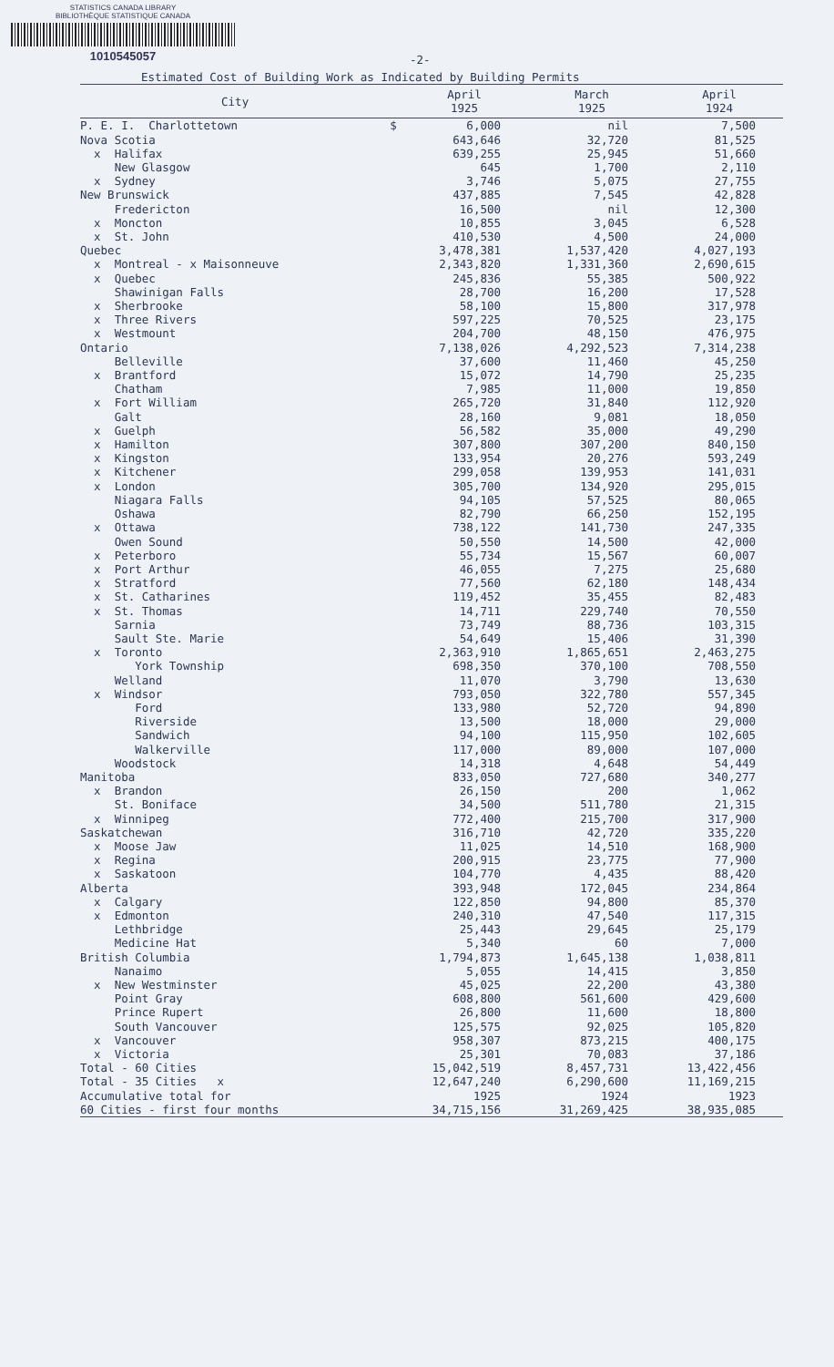STATISTICS CANADA LIBRARY
BIBLIOTHÈQUE STATISTIQUE CANADA
1010545057
-2-
Estimated Cost of Building Work as Indicated by Building Permits
| City | | April 1925 | March 1925 | April 1924 |
| --- | --- | --- | --- | --- |
| P. E. I. Charlottetown | $ | 6,000 | nil | 7,500 |
| Nova Scotia | | 643,646 | 32,720 | 81,525 |
| x Halifax | | 639,255 | 25,945 | 51,660 |
| New Glasgow | | 645 | 1,700 | 2,110 |
| x Sydney | | 3,746 | 5,075 | 27,755 |
| New Brunswick | | 437,885 | 7,545 | 42,828 |
| Fredericton | | 16,500 | nil | 12,300 |
| x Moncton | | 10,855 | 3,045 | 6,528 |
| x St. John | | 410,530 | 4,500 | 24,000 |
| Quebec | | 3,478,381 | 1,537,420 | 4,027,193 |
| x Montreal - x Maisonneuve | | 2,343,820 | 1,331,360 | 2,690,615 |
| x Quebec | | 245,836 | 55,385 | 500,922 |
| Shawinigan Falls | | 28,700 | 16,200 | 17,528 |
| x Sherbrooke | | 58,100 | 15,800 | 317,978 |
| x Three Rivers | | 597,225 | 70,525 | 23,175 |
| x Westmount | | 204,700 | 48,150 | 476,975 |
| Ontario | | 7,138,026 | 4,292,523 | 7,314,238 |
| Belleville | | 37,600 | 11,460 | 45,250 |
| x Brantford | | 15,072 | 14,790 | 25,235 |
| Chatham | | 7,985 | 11,000 | 19,850 |
| x Fort William | | 265,720 | 31,840 | 112,920 |
| Galt | | 28,160 | 9,081 | 18,050 |
| x Guelph | | 56,582 | 35,000 | 49,290 |
| x Hamilton | | 307,800 | 307,200 | 840,150 |
| x Kingston | | 133,954 | 20,276 | 593,249 |
| x Kitchener | | 299,058 | 139,953 | 141,031 |
| x London | | 305,700 | 134,920 | 295,015 |
| Niagara Falls | | 94,105 | 57,525 | 80,065 |
| Oshawa | | 82,790 | 66,250 | 152,195 |
| x Ottawa | | 738,122 | 141,730 | 247,335 |
| Owen Sound | | 50,550 | 14,500 | 42,000 |
| x Peterboro | | 55,734 | 15,567 | 60,007 |
| x Port Arthur | | 46,055 | 7,275 | 25,680 |
| x Stratford | | 77,560 | 62,180 | 148,434 |
| x St. Catharines | | 119,452 | 35,455 | 82,483 |
| x St. Thomas | | 14,711 | 229,740 | 70,550 |
| Sarnia | | 73,749 | 88,736 | 103,315 |
| Sault Ste. Marie | | 54,649 | 15,406 | 31,390 |
| x Toronto | | 2,363,910 | 1,865,651 | 2,463,275 |
| York Township | | 698,350 | 370,100 | 708,550 |
| Welland | | 11,070 | 3,790 | 13,630 |
| x Windsor | | 793,050 | 322,780 | 557,345 |
| Ford | | 133,980 | 52,720 | 94,890 |
| Riverside | | 13,500 | 18,000 | 29,000 |
| Sandwich | | 94,100 | 115,950 | 102,605 |
| Walkerville | | 117,000 | 89,000 | 107,000 |
| Woodstock | | 14,318 | 4,648 | 54,449 |
| Manitoba | | 833,050 | 727,680 | 340,277 |
| x Brandon | | 26,150 | 200 | 1,062 |
| St. Boniface | | 34,500 | 511,780 | 21,315 |
| x Winnipeg | | 772,400 | 215,700 | 317,900 |
| Saskatchewan | | 316,710 | 42,720 | 335,220 |
| x Moose Jaw | | 11,025 | 14,510 | 168,900 |
| x Regina | | 200,915 | 23,775 | 77,900 |
| x Saskatoon | | 104,770 | 4,435 | 88,420 |
| Alberta | | 393,948 | 172,045 | 234,864 |
| x Calgary | | 122,850 | 94,800 | 85,370 |
| x Edmonton | | 240,310 | 47,540 | 117,315 |
| Lethbridge | | 25,443 | 29,645 | 25,179 |
| Medicine Hat | | 5,340 | 60 | 7,000 |
| British Columbia | | 1,794,873 | 1,645,138 | 1,038,811 |
| Nanaimo | | 5,055 | 14,415 | 3,850 |
| x New Westminster | | 45,025 | 22,200 | 43,380 |
| Point Gray | | 608,800 | 561,600 | 429,600 |
| Prince Rupert | | 26,800 | 11,600 | 18,800 |
| South Vancouver | | 125,575 | 92,025 | 105,820 |
| x Vancouver | | 958,307 | 873,215 | 400,175 |
| x Victoria | | 25,301 | 70,083 | 37,186 |
| Total - 60 Cities | | 15,042,519 | 8,457,731 | 13,422,456 |
| Total - 35 Cities x | | 12,647,240 | 6,290,600 | 11,169,215 |
| Accumulative total for | | 1925 | 1924 | 1923 |
| 60 Cities - first four months | | 34,715,156 | 31,269,425 | 38,935,085 |